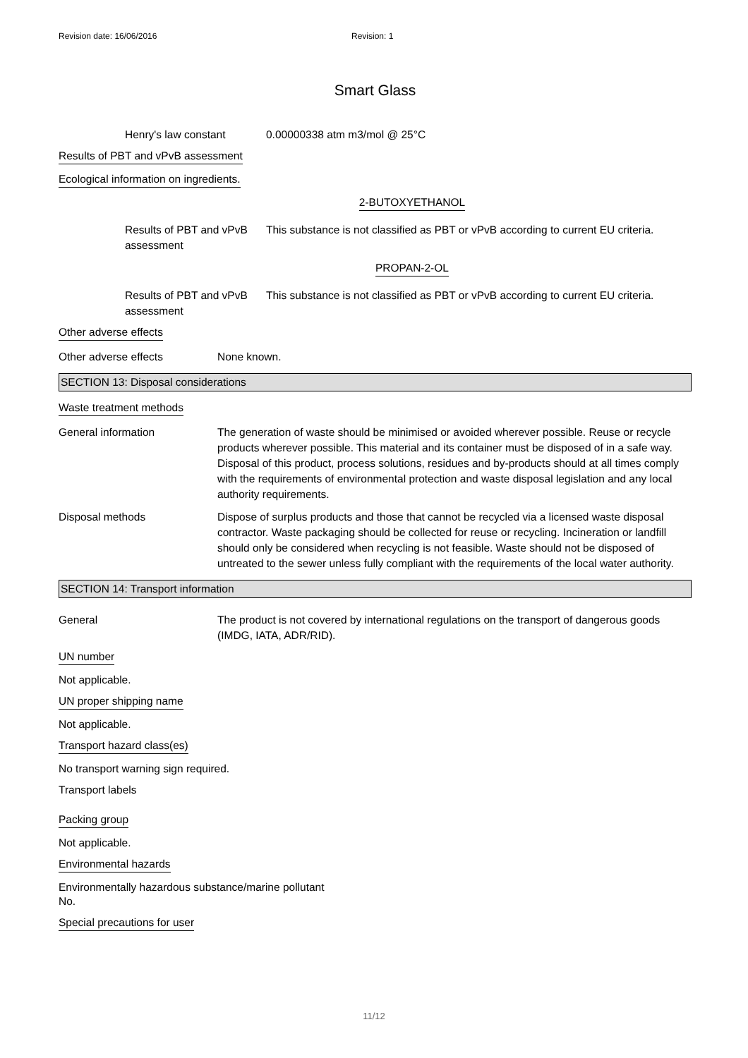Revision date: 16/06/2016 Revision: 1
Smart Glass
Henry's law constant 0.00000338 atm m3/mol @ 25°C
Results of PBT and vPvB assessment
Ecological information on ingredients.
2-BUTOXYETHANOL
Results of PBT and vPvB assessment
This substance is not classified as PBT or vPvB according to current EU criteria.
PROPAN-2-OL
Results of PBT and vPvB assessment
This substance is not classified as PBT or vPvB according to current EU criteria.
Other adverse effects
Other adverse effects None known.
SECTION 13: Disposal considerations
Waste treatment methods
General information The generation of waste should be minimised or avoided wherever possible. Reuse or recycle products wherever possible. This material and its container must be disposed of in a safe way. Disposal of this product, process solutions, residues and by-products should at all times comply with the requirements of environmental protection and waste disposal legislation and any local authority requirements.
Disposal methods Dispose of surplus products and those that cannot be recycled via a licensed waste disposal contractor. Waste packaging should be collected for reuse or recycling. Incineration or landfill should only be considered when recycling is not feasible. Waste should not be disposed of untreated to the sewer unless fully compliant with the requirements of the local water authority.
SECTION 14: Transport information
General The product is not covered by international regulations on the transport of dangerous goods (IMDG, IATA, ADR/RID).
UN number
Not applicable.
UN proper shipping name
Not applicable.
Transport hazard class(es)
No transport warning sign required.
Transport labels
Packing group
Not applicable.
Environmental hazards
Environmentally hazardous substance/marine pollutant
No.
Special precautions for user
11/12